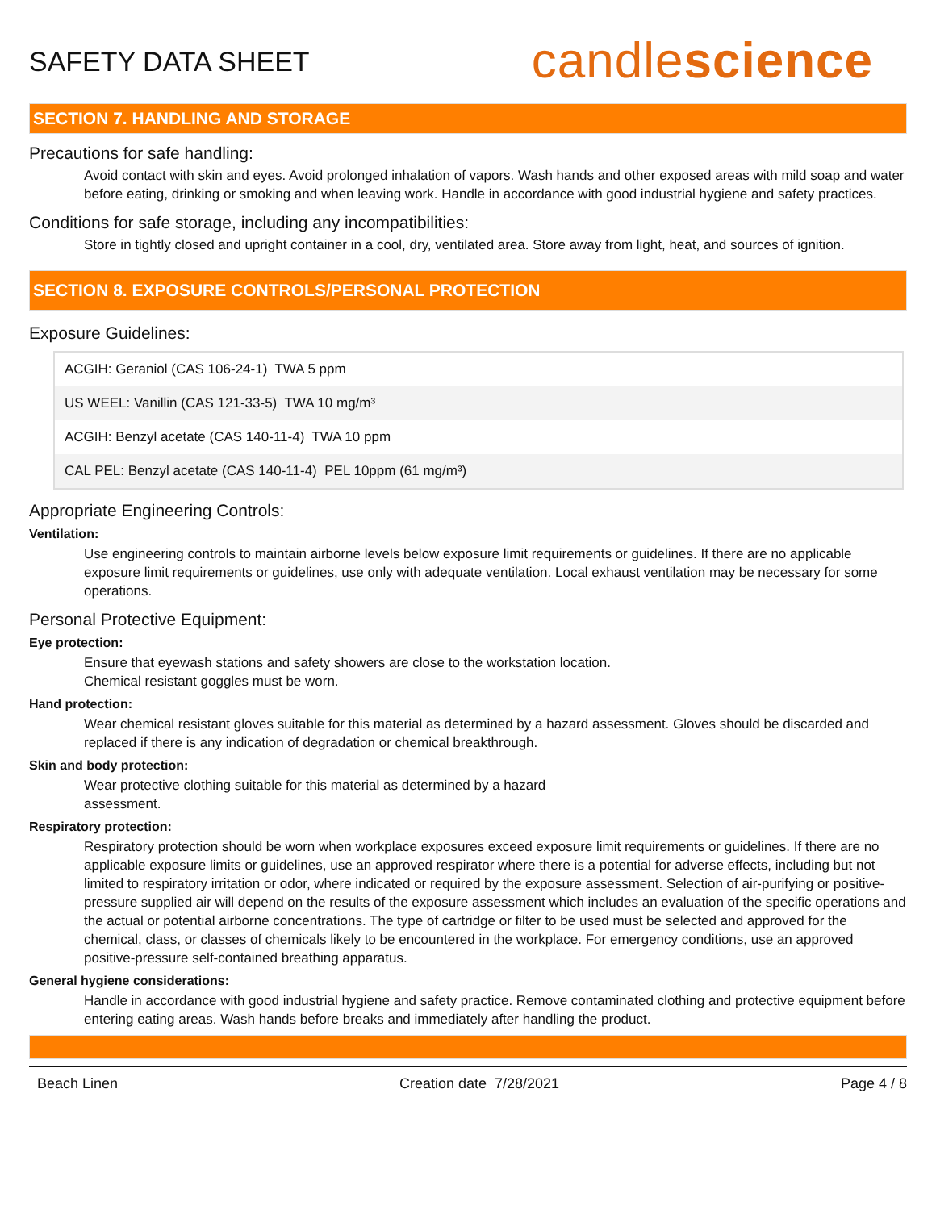SAFETY DATA SHEET
candlescience
SECTION 7. HANDLING AND STORAGE
Precautions for safe handling:
Avoid contact with skin and eyes. Avoid prolonged inhalation of vapors. Wash hands and other exposed areas with mild soap and water before eating, drinking or smoking and when leaving work. Handle in accordance with good industrial hygiene and safety practices.
Conditions for safe storage, including any incompatibilities:
Store in tightly closed and upright container in a cool, dry, ventilated area. Store away from light, heat, and sources of ignition.
SECTION 8. EXPOSURE CONTROLS/PERSONAL PROTECTION
Exposure Guidelines:
| ACGIH: Geraniol (CAS 106-24-1) TWA 5 ppm |
| US WEEL: Vanillin (CAS 121-33-5) TWA 10 mg/m³ |
| ACGIH: Benzyl acetate (CAS 140-11-4) TWA 10 ppm |
| CAL PEL: Benzyl acetate (CAS 140-11-4) PEL 10ppm (61 mg/m³) |
Appropriate Engineering Controls:
Ventilation:
Use engineering controls to maintain airborne levels below exposure limit requirements or guidelines. If there are no applicable exposure limit requirements or guidelines, use only with adequate ventilation. Local exhaust ventilation may be necessary for some operations.
Personal Protective Equipment:
Eye protection:
Ensure that eyewash stations and safety showers are close to the workstation location.
Chemical resistant goggles must be worn.
Hand protection:
Wear chemical resistant gloves suitable for this material as determined by a hazard assessment. Gloves should be discarded and replaced if there is any indication of degradation or chemical breakthrough.
Skin and body protection:
Wear protective clothing suitable for this material as determined by a hazard
assessment.
Respiratory protection:
Respiratory protection should be worn when workplace exposures exceed exposure limit requirements or guidelines. If there are no applicable exposure limits or guidelines, use an approved respirator where there is a potential for adverse effects, including but not limited to respiratory irritation or odor, where indicated or required by the exposure assessment. Selection of air-purifying or positive-pressure supplied air will depend on the results of the exposure assessment which includes an evaluation of the specific operations and the actual or potential airborne concentrations. The type of cartridge or filter to be used must be selected and approved for the chemical, class, or classes of chemicals likely to be encountered in the workplace. For emergency conditions, use an approved positive-pressure self-contained breathing apparatus.
General hygiene considerations:
Handle in accordance with good industrial hygiene and safety practice. Remove contaminated clothing and protective equipment before entering eating areas. Wash hands before breaks and immediately after handling the product.
Beach Linen Creation date 7/28/2021 Page 4 / 8